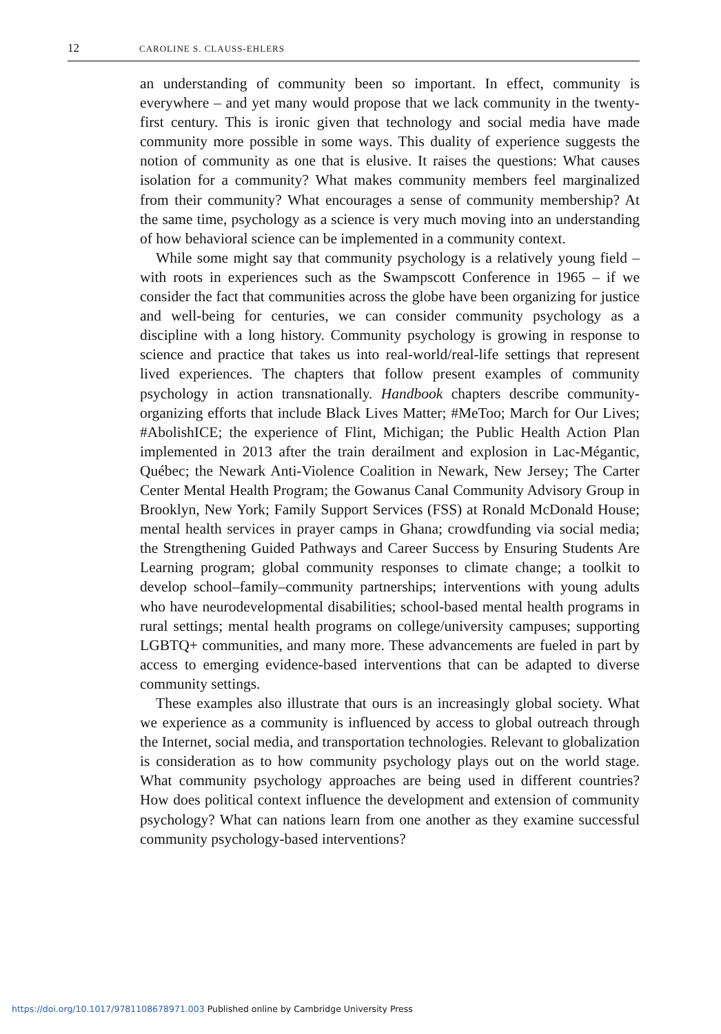12
CAROLINE S. CLAUSS-EHLERS
an understanding of community been so important. In effect, community is everywhere – and yet many would propose that we lack community in the twenty-first century. This is ironic given that technology and social media have made community more possible in some ways. This duality of experience suggests the notion of community as one that is elusive. It raises the questions: What causes isolation for a community? What makes community members feel marginalized from their community? What encourages a sense of community membership? At the same time, psychology as a science is very much moving into an understanding of how behavioral science can be implemented in a community context.
While some might say that community psychology is a relatively young field – with roots in experiences such as the Swampscott Conference in 1965 – if we consider the fact that communities across the globe have been organizing for justice and well-being for centuries, we can consider community psychology as a discipline with a long history. Community psychology is growing in response to science and practice that takes us into real-world/real-life settings that represent lived experiences. The chapters that follow present examples of community psychology in action transnationally. Handbook chapters describe community-organizing efforts that include Black Lives Matter; #MeToo; March for Our Lives; #AbolishICE; the experience of Flint, Michigan; the Public Health Action Plan implemented in 2013 after the train derailment and explosion in Lac-Mégantic, Québec; the Newark Anti-Violence Coalition in Newark, New Jersey; The Carter Center Mental Health Program; the Gowanus Canal Community Advisory Group in Brooklyn, New York; Family Support Services (FSS) at Ronald McDonald House; mental health services in prayer camps in Ghana; crowdfunding via social media; the Strengthening Guided Pathways and Career Success by Ensuring Students Are Learning program; global community responses to climate change; a toolkit to develop school–family–community partnerships; interventions with young adults who have neurodevelopmental disabilities; school-based mental health programs in rural settings; mental health programs on college/university campuses; supporting LGBTQ+ communities, and many more. These advancements are fueled in part by access to emerging evidence-based interventions that can be adapted to diverse community settings.
These examples also illustrate that ours is an increasingly global society. What we experience as a community is influenced by access to global outreach through the Internet, social media, and transportation technologies. Relevant to globalization is consideration as to how community psychology plays out on the world stage. What community psychology approaches are being used in different countries? How does political context influence the development and extension of community psychology? What can nations learn from one another as they examine successful community psychology-based interventions?
https://doi.org/10.1017/9781108678971.003 Published online by Cambridge University Press